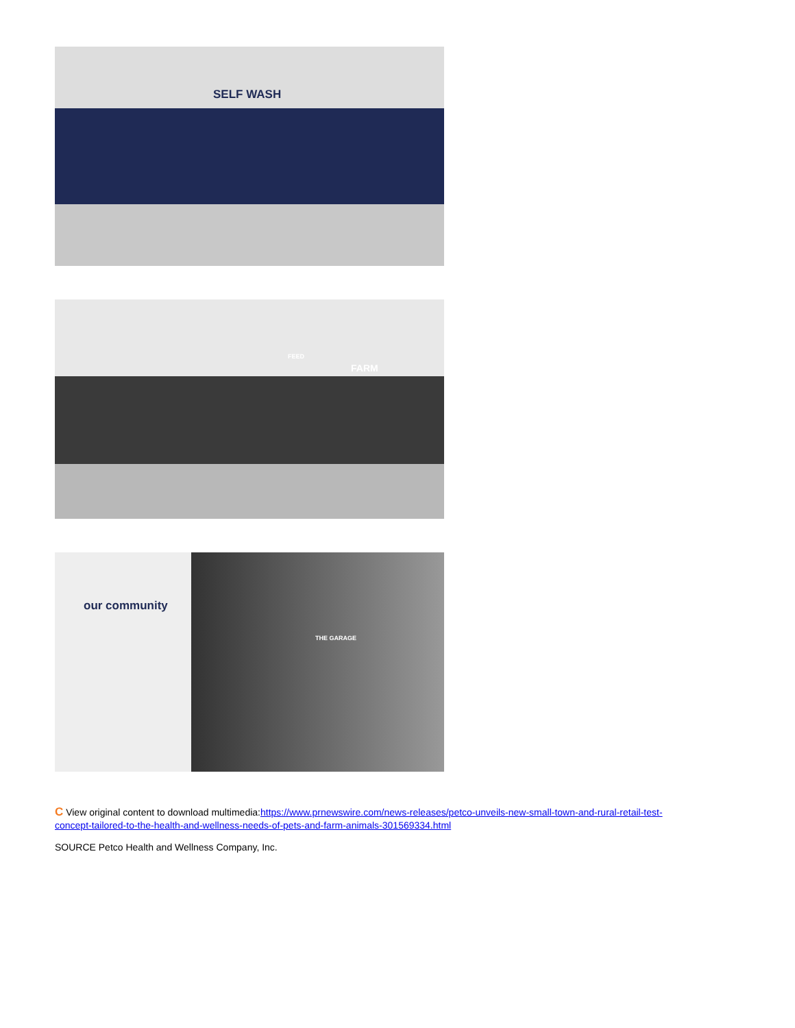SELF WASH
FARM
FEED
our community
THE GARAGE
C View original content to download multimedia:https://www.prnewswire.com/news-releases/petco-unveils-new-small-town-and-rural-retail-test-concept-tailored-to-the-health-and-wellness-needs-of-pets-and-farm-animals-301569334.html
SOURCE Petco Health and Wellness Company, Inc.